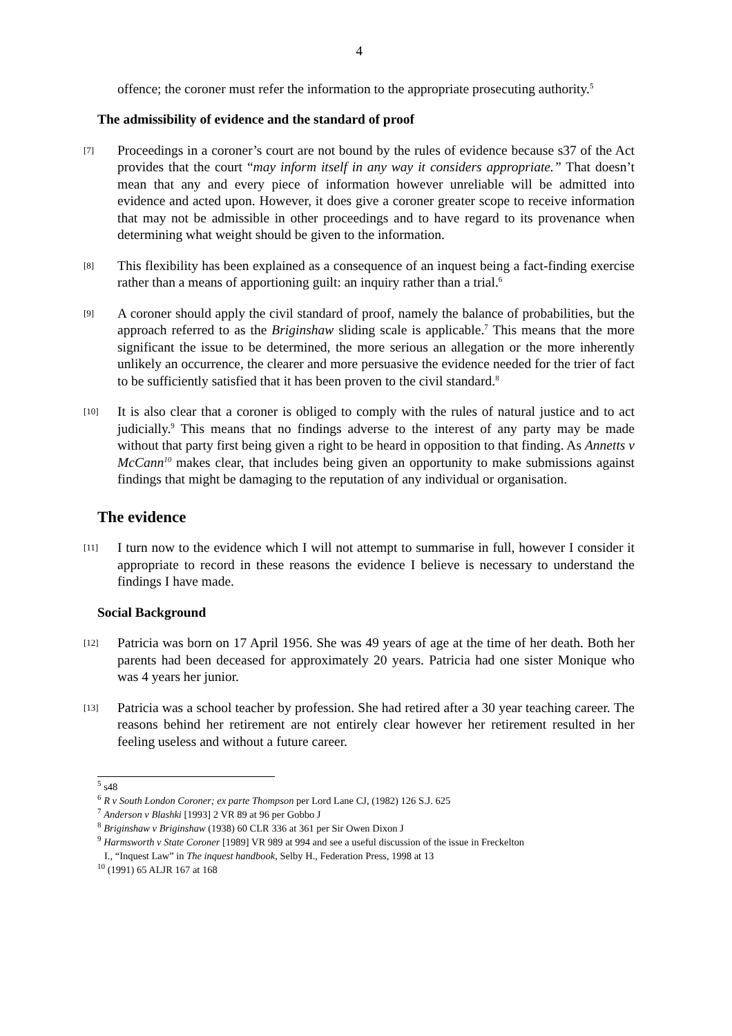4
offence; the coroner must refer the information to the appropriate prosecuting authority.<sup>5</sup>
The admissibility of evidence and the standard of proof
[7]
Proceedings in a coroner’s court are not bound by the rules of evidence because s37 of the Act provides that the court “may inform itself in any way it considers appropriate.” That doesn’t mean that any and every piece of information however unreliable will be admitted into evidence and acted upon. However, it does give a coroner greater scope to receive information that may not be admissible in other proceedings and to have regard to its provenance when determining what weight should be given to the information.
[8]
This flexibility has been explained as a consequence of an inquest being a fact-finding exercise rather than a means of apportioning guilt: an inquiry rather than a trial.<sup>6</sup>
[9]
A coroner should apply the civil standard of proof, namely the balance of probabilities, but the approach referred to as the Briginshaw sliding scale is applicable.<sup>7</sup> This means that the more significant the issue to be determined, the more serious an allegation or the more inherently unlikely an occurrence, the clearer and more persuasive the evidence needed for the trier of fact to be sufficiently satisfied that it has been proven to the civil standard.<sup>8</sup>
[10]
It is also clear that a coroner is obliged to comply with the rules of natural justice and to act judicially.<sup>9</sup> This means that no findings adverse to the interest of any party may be made without that party first being given a right to be heard in opposition to that finding. As Annetts v McCann<sup>10</sup> makes clear, that includes being given an opportunity to make submissions against findings that might be damaging to the reputation of any individual or organisation.
The evidence
[11]
I turn now to the evidence which I will not attempt to summarise in full, however I consider it appropriate to record in these reasons the evidence I believe is necessary to understand the findings I have made.
Social Background
[12]
Patricia was born on 17 April 1956. She was 49 years of age at the time of her death. Both her parents had been deceased for approximately 20 years. Patricia had one sister Monique who was 4 years her junior.
[13]
Patricia was a school teacher by profession. She had retired after a 30 year teaching career. The reasons behind her retirement are not entirely clear however her retirement resulted in her feeling useless and without a future career.
<sup>5</sup> s48
<sup>6</sup> R v South London Coroner; ex parte Thompson per Lord Lane CJ, (1982) 126 S.J. 625
<sup>7</sup> Anderson v Blashki [1993] 2 VR 89 at 96 per Gobbo J
<sup>8</sup> Briginshaw v Briginshaw (1938) 60 CLR 336 at 361 per Sir Owen Dixon J
<sup>9</sup> Harmsworth v State Coroner [1989] VR 989 at 994 and see a useful discussion of the issue in Freckelton
I., “Inquest Law” in The inquest handbook, Selby H., Federation Press, 1998 at 13
<sup>10</sup> (1991) 65 ALJR 167 at 168